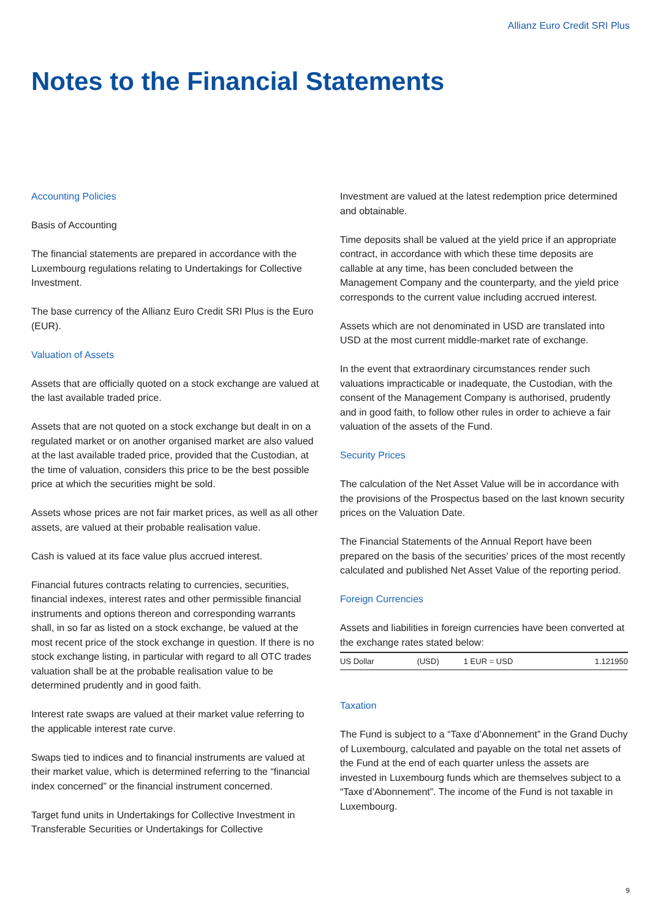Allianz Euro Credit SRI Plus
Notes to the Financial Statements
Accounting Policies
Basis of Accounting
The financial statements are prepared in accordance with the Luxembourg regulations relating to Undertakings for Collective Investment.
The base currency of the Allianz Euro Credit SRI Plus is the Euro (EUR).
Valuation of Assets
Assets that are officially quoted on a stock exchange are valued at the last available traded price.
Assets that are not quoted on a stock exchange but dealt in on a regulated market or on another organised market are also valued at the last available traded price, provided that the Custodian, at the time of valuation, considers this price to be the best possible price at which the securities might be sold.
Assets whose prices are not fair market prices, as well as all other assets, are valued at their probable realisation value.
Cash is valued at its face value plus accrued interest.
Financial futures contracts relating to currencies, securities, financial indexes, interest rates and other permissible financial instruments and options thereon and corresponding warrants shall, in so far as listed on a stock exchange, be valued at the most recent price of the stock exchange in question. If there is no stock exchange listing, in particular with regard to all OTC trades valuation shall be at the probable realisation value to be determined prudently and in good faith.
Interest rate swaps are valued at their market value referring to the applicable interest rate curve.
Swaps tied to indices and to financial instruments are valued at their market value, which is determined referring to the “financial index concerned” or the financial instrument concerned.
Target fund units in Undertakings for Collective Investment in Transferable Securities or Undertakings for Collective
Investment are valued at the latest redemption price determined and obtainable.
Time deposits shall be valued at the yield price if an appropriate contract, in accordance with which these time deposits are callable at any time, has been concluded between the Management Company and the counterparty, and the yield price corresponds to the current value including accrued interest.
Assets which are not denominated in USD are translated into USD at the most current middle-market rate of exchange.
In the event that extraordinary circumstances render such valuations impracticable or inadequate, the Custodian, with the consent of the Management Company is authorised, prudently and in good faith, to follow other rules in order to achieve a fair valuation of the assets of the Fund.
Security Prices
The calculation of the Net Asset Value will be in accordance with the provisions of the Prospectus based on the last known security prices on the Valuation Date.
The Financial Statements of the Annual Report have been prepared on the basis of the securities’ prices of the most recently calculated and published Net Asset Value of the reporting period.
Foreign Currencies
Assets and liabilities in foreign currencies have been converted at the exchange rates stated below:
| US Dollar | (USD) | 1 EUR = USD | 1.121950 |
Taxation
The Fund is subject to a “Taxe d’Abonnement” in the Grand Duchy of Luxembourg, calculated and payable on the total net assets of the Fund at the end of each quarter unless the assets are invested in Luxembourg funds which are themselves subject to a “Taxe d’Abonnement”. The income of the Fund is not taxable in Luxembourg.
9